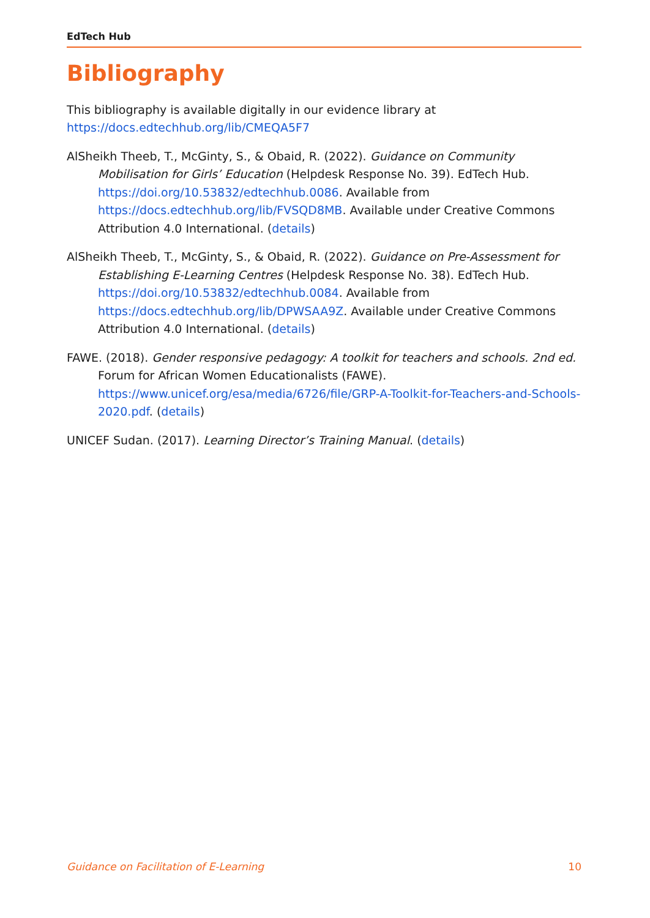EdTech Hub
Bibliography
This bibliography is available digitally in our evidence library at https://docs.edtechhub.org/lib/CMEQA5F7
AlSheikh Theeb, T., McGinty, S., & Obaid, R. (2022). Guidance on Community Mobilisation for Girls’ Education (Helpdesk Response No. 39). EdTech Hub. https://doi.org/10.53832/edtechhub.0086. Available from https://docs.edtechhub.org/lib/FVSQD8MB. Available under Creative Commons Attribution 4.0 International. (details)
AlSheikh Theeb, T., McGinty, S., & Obaid, R. (2022). Guidance on Pre-Assessment for Establishing E-Learning Centres (Helpdesk Response No. 38). EdTech Hub. https://doi.org/10.53832/edtechhub.0084. Available from https://docs.edtechhub.org/lib/DPWSAA9Z. Available under Creative Commons Attribution 4.0 International. (details)
FAWE. (2018). Gender responsive pedagogy: A toolkit for teachers and schools. 2nd ed. Forum for African Women Educationalists (FAWE). https://www.unicef.org/esa/media/6726/file/GRP-A-Toolkit-for-Teachers-and-Schools-2020.pdf. (details)
UNICEF Sudan. (2017). Learning Director’s Training Manual. (details)
Guidance on Facilitation of E-Learning 10